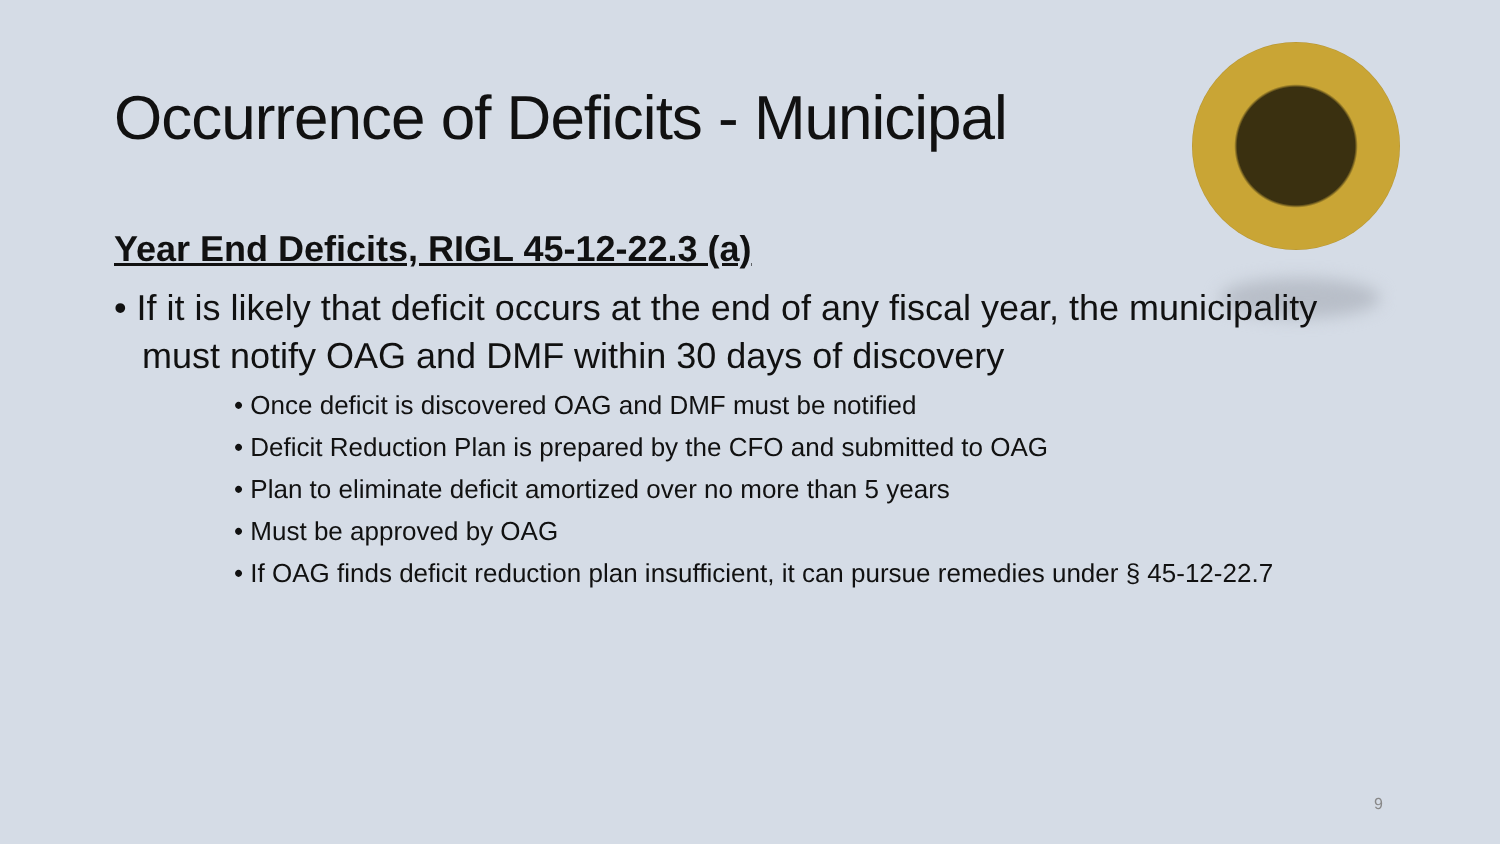Occurrence of Deficits - Municipal
Year End Deficits, RIGL 45-12-22.3 (a)
• If it is likely that deficit occurs at the end of any fiscal year, the municipality must notify OAG and DMF within 30 days of discovery
• Once deficit is discovered OAG and DMF must be notified
• Deficit Reduction Plan is prepared by the CFO and submitted to OAG
• Plan to eliminate deficit amortized over no more than 5 years
• Must be approved by OAG
• If OAG finds deficit reduction plan insufficient, it can pursue remedies under § 45-12-22.7
9